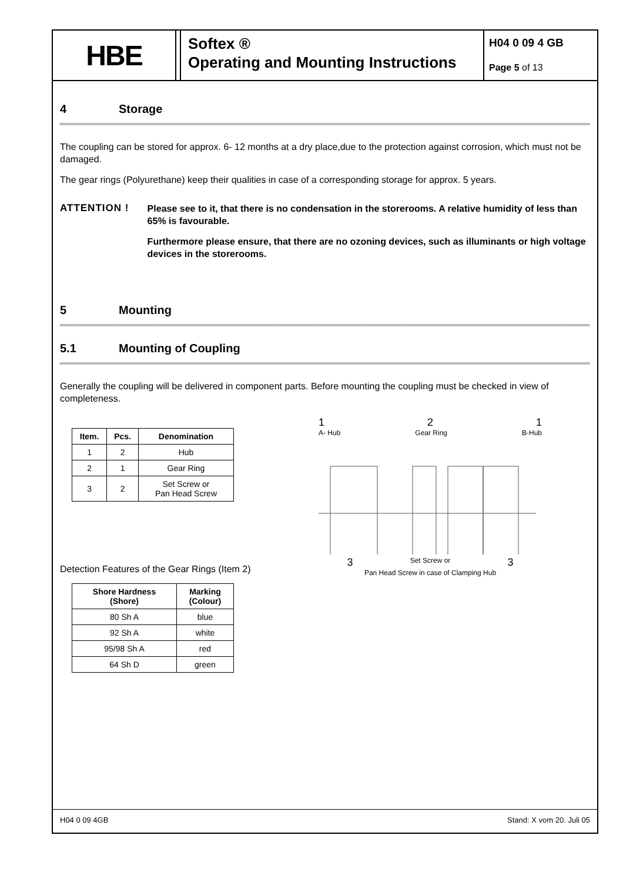HBE
Softex ®
Operating and Mounting Instructions
H04 0 09 4 GB
Page 5 of 13
4 Storage
The coupling can be stored for approx. 6- 12 months at a dry place,due to the protection against corrosion, which must not be damaged.
The gear rings (Polyurethane) keep their qualities in case of a corresponding storage for approx. 5 years.
ATTENTION !
Please see to it, that there is no condensation in the storerooms. A relative humidity of less than 65% is favourable.
Furthermore please ensure, that there are no ozoning devices, such as illuminants or high voltage devices in the storerooms.
5 Mounting
5.1 Mounting of Coupling
Generally the coupling will be delivered in component parts. Before mounting the coupling must be checked in view of completeness.
| Item. | Pcs. | Denomination |
| --- | --- | --- |
| 1 | 2 | Hub |
| 2 | 1 | Gear Ring |
| 3 | 2 | Set Screw or Pan Head Screw |
Detection Features of the Gear Rings (Item 2)
| Shore Hardness (Shore) | Marking (Colour) |
| --- | --- |
| 80 Sh A | blue |
| 92 Sh A | white |
| 95/98 Sh A | red |
| 64 Sh D | green |
1 2 1
A- Hub Gear Ring B-Hub
3 Set Screw or 3
Pan Head Screw in case of Clamping Hub
H04 0 09 4GB Stand: X vom 20. Juli 05